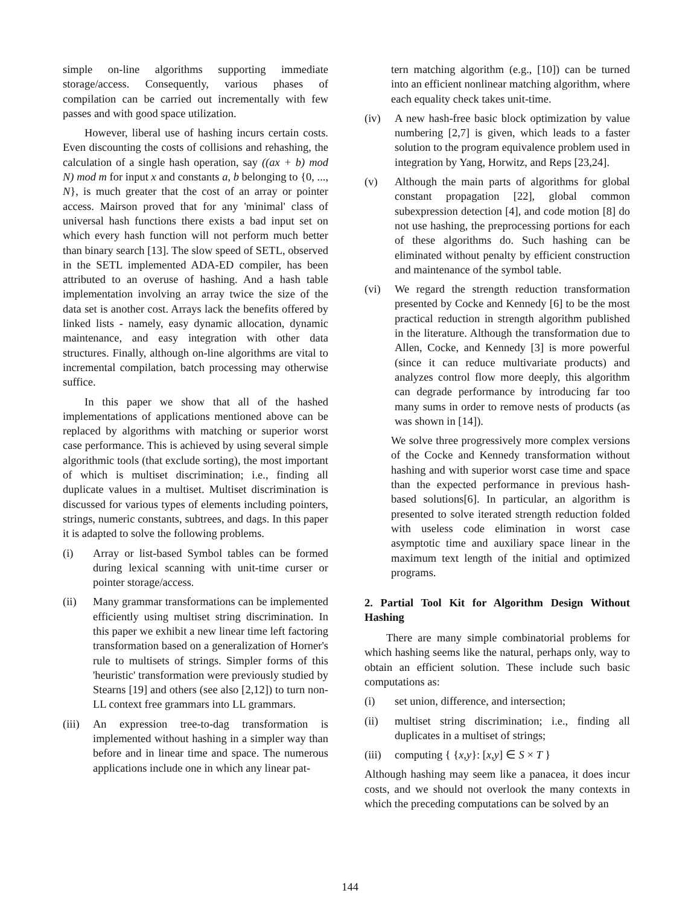simple on-line algorithms supporting immediate storage/access. Consequently, various phases of compilation can be carried out incrementally with few passes and with good space utilization.
However, liberal use of hashing incurs certain costs. Even discounting the costs of collisions and rehashing, the calculation of a single hash operation, say ((ax + b) mod N) mod m for input x and constants a, b belonging to {0, ..., N}, is much greater that the cost of an array or pointer access. Mairson proved that for any 'minimal' class of universal hash functions there exists a bad input set on which every hash function will not perform much better than binary search [13]. The slow speed of SETL, observed in the SETL implemented ADA-ED compiler, has been attributed to an overuse of hashing. And a hash table implementation involving an array twice the size of the data set is another cost. Arrays lack the benefits offered by linked lists - namely, easy dynamic allocation, dynamic maintenance, and easy integration with other data structures. Finally, although on-line algorithms are vital to incremental compilation, batch processing may otherwise suffice.
In this paper we show that all of the hashed implementations of applications mentioned above can be replaced by algorithms with matching or superior worst case performance. This is achieved by using several simple algorithmic tools (that exclude sorting), the most important of which is multiset discrimination; i.e., finding all duplicate values in a multiset. Multiset discrimination is discussed for various types of elements including pointers, strings, numeric constants, subtrees, and dags. In this paper it is adapted to solve the following problems.
(i) Array or list-based Symbol tables can be formed during lexical scanning with unit-time curser or pointer storage/access.
(ii) Many grammar transformations can be implemented efficiently using multiset string discrimination. In this paper we exhibit a new linear time left factoring transformation based on a generalization of Horner's rule to multisets of strings. Simpler forms of this 'heuristic' transformation were previously studied by Stearns [19] and others (see also [2,12]) to turn non-LL context free grammars into LL grammars.
(iii) An expression tree-to-dag transformation is implemented without hashing in a simpler way than before and in linear time and space. The numerous applications include one in which any linear pat-
tern matching algorithm (e.g., [10]) can be turned into an efficient nonlinear matching algorithm, where each equality check takes unit-time.
(iv) A new hash-free basic block optimization by value numbering [2,7] is given, which leads to a faster solution to the program equivalence problem used in integration by Yang, Horwitz, and Reps [23,24].
(v) Although the main parts of algorithms for global constant propagation [22], global common subexpression detection [4], and code motion [8] do not use hashing, the preprocessing portions for each of these algorithms do. Such hashing can be eliminated without penalty by efficient construction and maintenance of the symbol table.
(vi) We regard the strength reduction transformation presented by Cocke and Kennedy [6] to be the most practical reduction in strength algorithm published in the literature. Although the transformation due to Allen, Cocke, and Kennedy [3] is more powerful (since it can reduce multivariate products) and analyzes control flow more deeply, this algorithm can degrade performance by introducing far too many sums in order to remove nests of products (as was shown in [14]).
We solve three progressively more complex versions of the Cocke and Kennedy transformation without hashing and with superior worst case time and space than the expected performance in previous hash-based solutions[6]. In particular, an algorithm is presented to solve iterated strength reduction folded with useless code elimination in worst case asymptotic time and auxiliary space linear in the maximum text length of the initial and optimized programs.
2. Partial Tool Kit for Algorithm Design Without Hashing
There are many simple combinatorial problems for which hashing seems like the natural, perhaps only, way to obtain an efficient solution. These include such basic computations as:
(i) set union, difference, and intersection;
(ii) multiset string discrimination; i.e., finding all duplicates in a multiset of strings;
(iii) computing { {x,y}: [x,y] ∈ S × T }
Although hashing may seem like a panacea, it does incur costs, and we should not overlook the many contexts in which the preceding computations can be solved by an
144